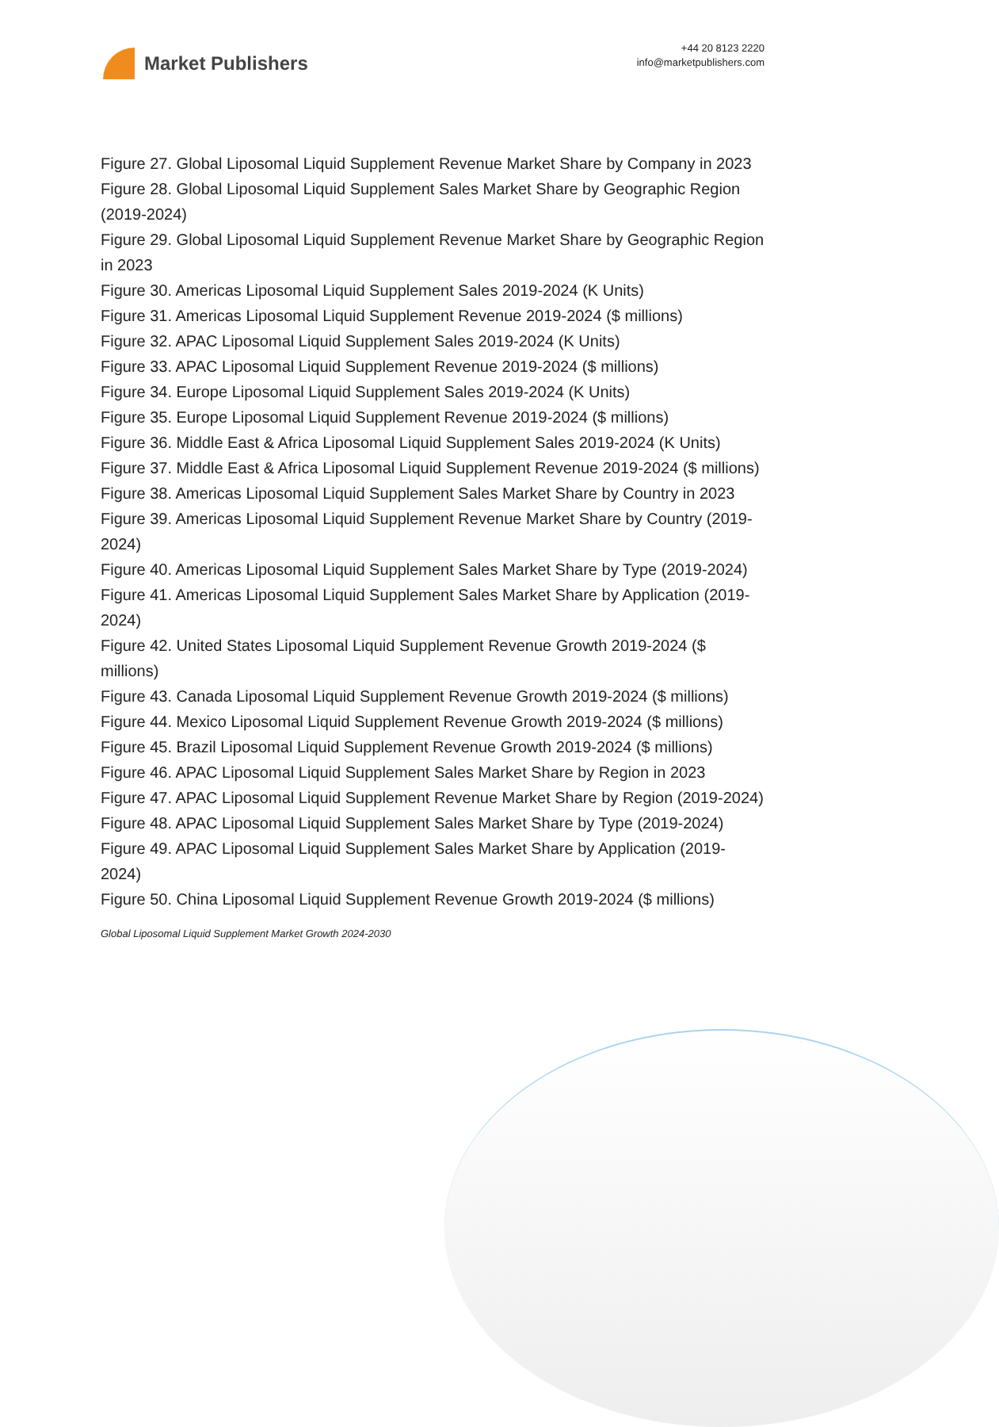Market Publishers
+44 20 8123 2220
info@marketpublishers.com
Figure 27. Global Liposomal Liquid Supplement Revenue Market Share by Company in 2023
Figure 28. Global Liposomal Liquid Supplement Sales Market Share by Geographic Region (2019-2024)
Figure 29. Global Liposomal Liquid Supplement Revenue Market Share by Geographic Region in 2023
Figure 30. Americas Liposomal Liquid Supplement Sales 2019-2024 (K Units)
Figure 31. Americas Liposomal Liquid Supplement Revenue 2019-2024 ($ millions)
Figure 32. APAC Liposomal Liquid Supplement Sales 2019-2024 (K Units)
Figure 33. APAC Liposomal Liquid Supplement Revenue 2019-2024 ($ millions)
Figure 34. Europe Liposomal Liquid Supplement Sales 2019-2024 (K Units)
Figure 35. Europe Liposomal Liquid Supplement Revenue 2019-2024 ($ millions)
Figure 36. Middle East & Africa Liposomal Liquid Supplement Sales 2019-2024 (K Units)
Figure 37. Middle East & Africa Liposomal Liquid Supplement Revenue 2019-2024 ($ millions)
Figure 38. Americas Liposomal Liquid Supplement Sales Market Share by Country in 2023
Figure 39. Americas Liposomal Liquid Supplement Revenue Market Share by Country (2019-2024)
Figure 40. Americas Liposomal Liquid Supplement Sales Market Share by Type (2019-2024)
Figure 41. Americas Liposomal Liquid Supplement Sales Market Share by Application (2019-2024)
Figure 42. United States Liposomal Liquid Supplement Revenue Growth 2019-2024 ($ millions)
Figure 43. Canada Liposomal Liquid Supplement Revenue Growth 2019-2024 ($ millions)
Figure 44. Mexico Liposomal Liquid Supplement Revenue Growth 2019-2024 ($ millions)
Figure 45. Brazil Liposomal Liquid Supplement Revenue Growth 2019-2024 ($ millions)
Figure 46. APAC Liposomal Liquid Supplement Sales Market Share by Region in 2023
Figure 47. APAC Liposomal Liquid Supplement Revenue Market Share by Region (2019-2024)
Figure 48. APAC Liposomal Liquid Supplement Sales Market Share by Type (2019-2024)
Figure 49. APAC Liposomal Liquid Supplement Sales Market Share by Application (2019-2024)
Figure 50. China Liposomal Liquid Supplement Revenue Growth 2019-2024 ($ millions)
Global Liposomal Liquid Supplement Market Growth 2024-2030